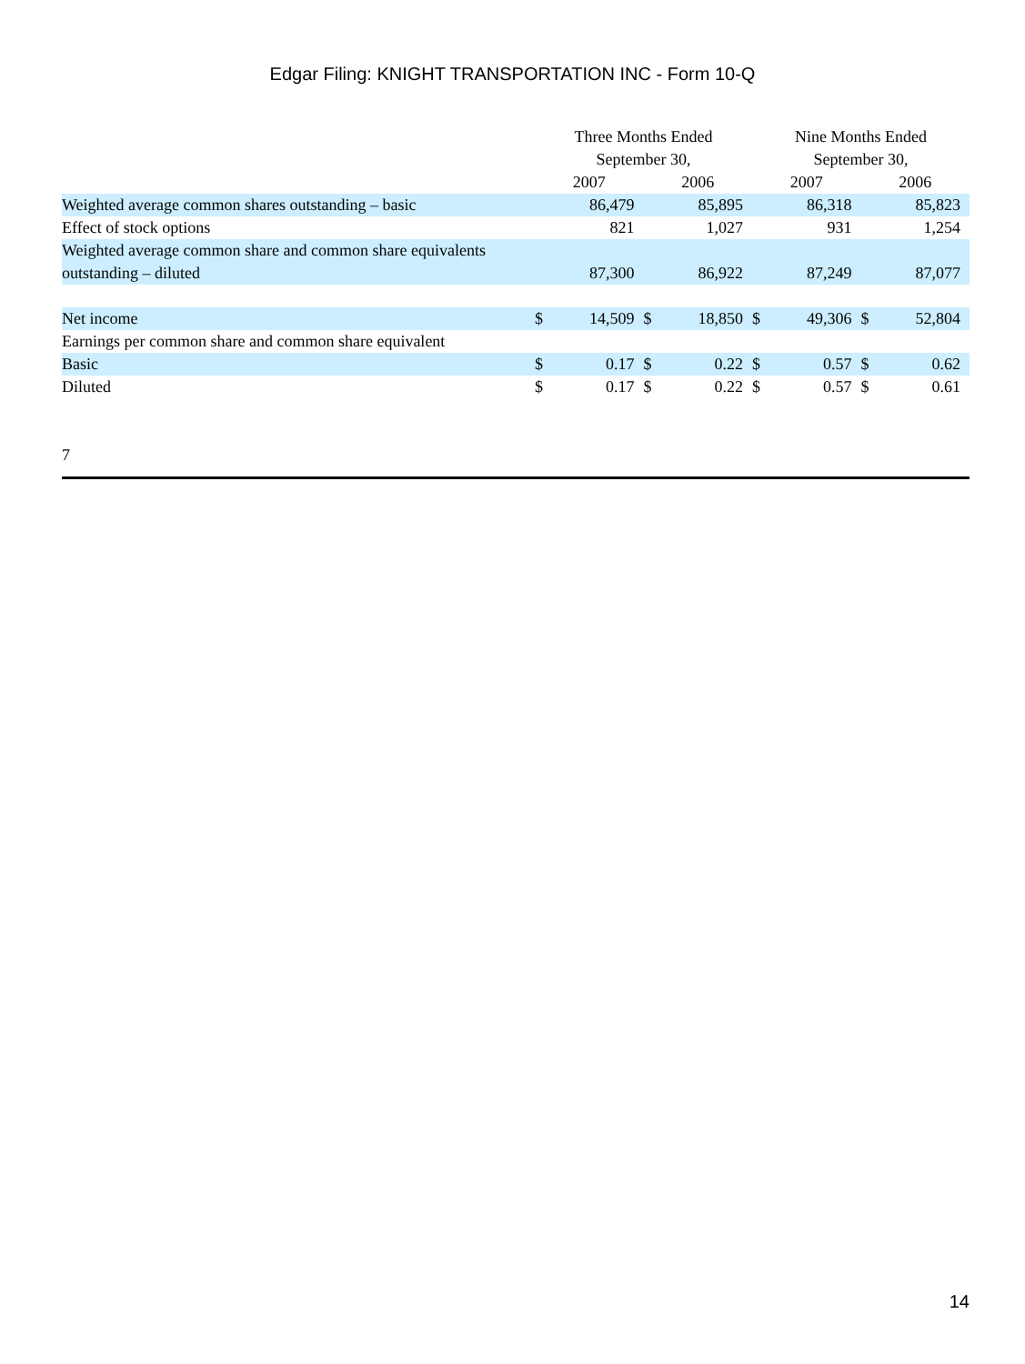Edgar Filing: KNIGHT TRANSPORTATION INC - Form 10-Q
| | Three Months Ended September 30, | | | | Nine Months Ended September 30, | | | |
| --- | --- | --- | --- | --- | --- | --- | --- | --- |
| | 2007 | | 2006 | | 2007 | | 2006 | |
| Weighted average common shares outstanding – basic | | 86,479 | | 85,895 | | 86,318 | | 85,823 |
| Effect of stock options | | 821 | | 1,027 | | 931 | | 1,254 |
| Weighted average common share and common share equivalents outstanding – diluted | | 87,300 | | 86,922 | | 87,249 | | 87,077 |
| Net income | $ | 14,509 | $ | 18,850 | $ | 49,306 | $ | 52,804 |
| Earnings per common share and common share equivalent | | | | | | | | |
| Basic | $ | 0.17 | $ | 0.22 | $ | 0.57 | $ | 0.62 |
| Diluted | $ | 0.17 | $ | 0.22 | $ | 0.57 | $ | 0.61 |
7
14